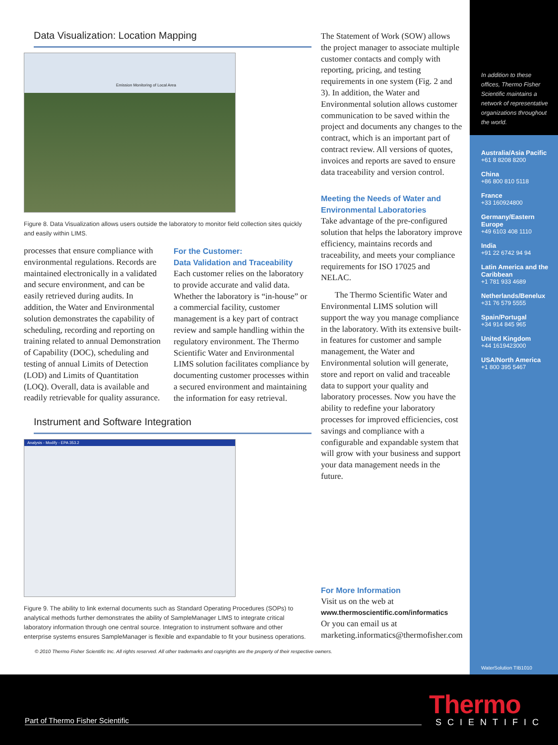Data Visualization: Location Mapping
Emission Monitoring of Local Area
Figure 8. Data Visualization allows users outside the laboratory to monitor field collection sites quickly and easily within LIMS.
processes that ensure compliance with environmental regulations. Records are maintained electronically in a validated and secure environment, and can be easily retrieved during audits. In addition, the Water and Environmental solution demonstrates the capability of scheduling, recording and reporting on training related to annual Demonstration of Capability (DOC), scheduling and testing of annual Limits of Detection (LOD) and Limits of Quantitation (LOQ). Overall, data is available and readily retrievable for quality assurance.
For the Customer:
Data Validation and Traceability
Each customer relies on the laboratory to provide accurate and valid data. Whether the laboratory is “in-house” or a commercial facility, customer management is a key part of contract review and sample handling within the regulatory environment. The Thermo Scientific Water and Environmental LIMS solution facilitates compliance by documenting customer processes within a secured environment and maintaining the information for easy retrieval.
Instrument and Software Integration
Analysis - Modify - EPA 353.2
Figure 9. The ability to link external documents such as Standard Operating Procedures (SOPs) to analytical methods further demonstrates the ability of SampleManager LIMS to integrate critical laboratory information through one central source. Integration to instrument software and other enterprise systems ensures SampleManager is flexible and expandable to fit your business operations.
© 2010 Thermo Fisher Scientific Inc. All rights reserved. All other trademarks and copyrights are the property of their respective owners.
The Statement of Work (SOW) allows the project manager to associate multiple customer contacts and comply with reporting, pricing, and testing requirements in one system (Fig. 2 and 3). In addition, the Water and Environmental solution allows customer communication to be saved within the project and documents any changes to the contract, which is an important part of contract review. All versions of quotes, invoices and reports are saved to ensure data traceability and version control.
Meeting the Needs of Water and Environmental Laboratories
Take advantage of the pre-configured solution that helps the laboratory improve efficiency, maintains records and traceability, and meets your compliance requirements for ISO 17025 and NELAC.
The Thermo Scientific Water and Environmental LIMS solution will support the way you manage compliance in the laboratory. With its extensive built-in features for customer and sample management, the Water and Environmental solution will generate, store and report on valid and traceable data to support your quality and laboratory processes. Now you have the ability to redefine your laboratory processes for improved efficiencies, cost savings and compliance with a configurable and expandable system that will grow with your business and support your data management needs in the future.
For More Information
Visit us on the web at
www.thermoscientific.com/informatics
Or you can email us at
marketing.informatics@thermofisher.com
In addition to these offices, Thermo Fisher Scientific maintains a network of representative organizations throughout the world.
Australia/Asia Pacific
+61 8 8208 8200
China
+86 800 810 5118
France
+33 160924800
Germany/Eastern Europe
+49 6103 408 1110
India
+91 22 6742 94 94
Latin America and the Caribbean
+1 781 933 4689
Netherlands/Benelux
+31 76 579 5555
Spain/Portugal
+34 914 845 965
United Kingdom
+44 1619423000
USA/North America
+1 800 395 5467
WaterSolution TIB1010
Part of Thermo Fisher Scientific
Thermo
SCIENTIFIC